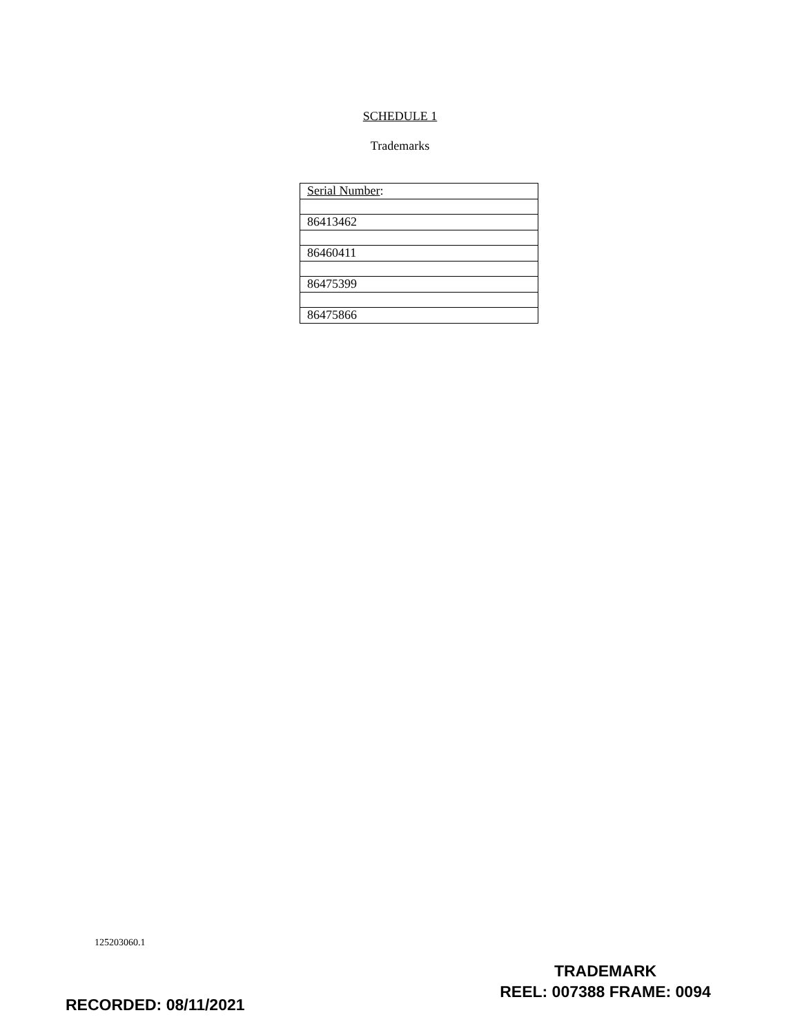SCHEDULE 1
Trademarks
| Serial Number : |
| --- |
| 86413462 |
| 86460411 |
| 86475399 |
| 86475866 |
125203060.1
TRADEMARK
REEL: 007388 FRAME: 0094
RECORDED: 08/11/2021